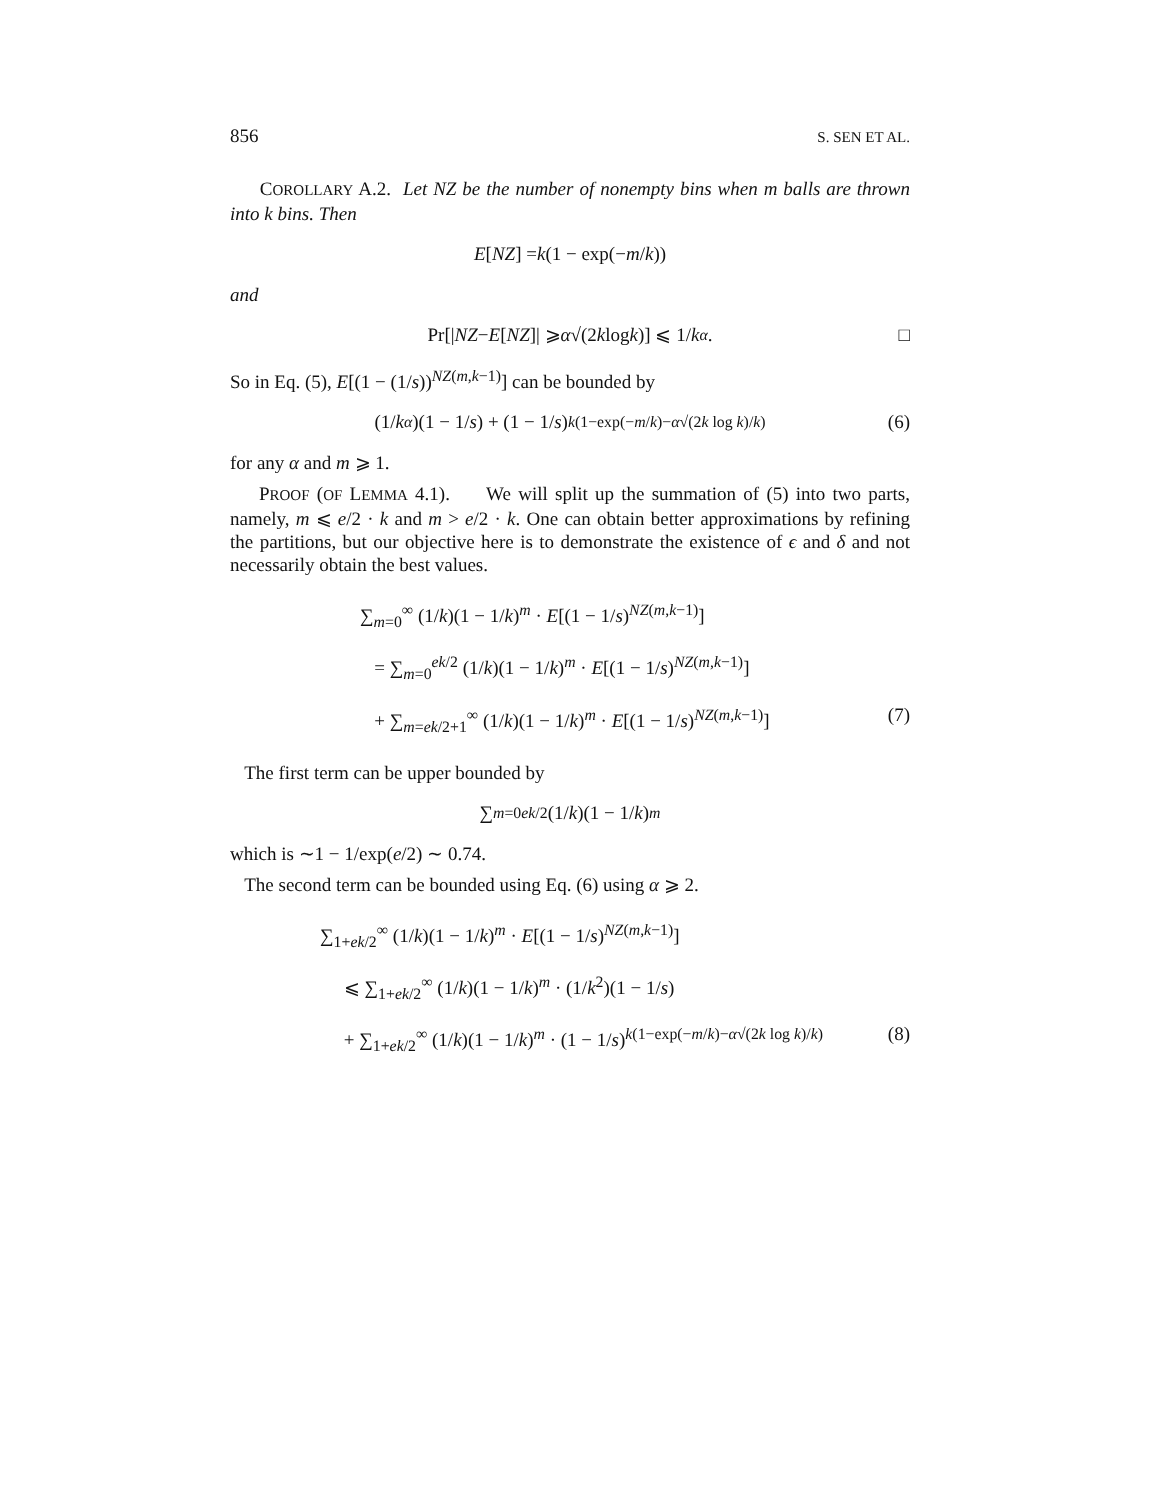856 S. SEN ET AL.
COROLLARY A.2. Let NZ be the number of nonempty bins when m balls are thrown into k bins. Then
E [NZ] = k (1 − exp(− m / k))
and
Pr[| NZ − E [NZ]| ⩾ α √(2 k log k)] ⩽ 1/ k<sup>α</sup>. □
So in Eq. (5), E[(1 − (1/s))<sup>NZ(m,k−1)</sup>] can be bounded by
(1/ k<sup>α</sup>)(1 − 1/ s) + (1 − 1/ s)<sup>k(1−exp(−m/k)−α√(2k log k)/k)</sup> (6)
for any α and m ⩾ 1.
PROOF (OF LEMMA 4.1). We will split up the summation of (5) into two parts, namely, m ⩽ e/2 · k and m > e/2 · k. One can obtain better approximations by refining the partitions, but our objective here is to demonstrate the existence of ϵ and δ and not necessarily obtain the best values.
∑<sub>m=0</sub><sup>∞</sup> (1/k)(1 − 1/k)<sup>m</sup> · E[(1 − 1/s)<sup>NZ(m,k−1)</sup>]
= ∑<sub>m=0</sub><sup>ek/2</sup> (1/k)(1 − 1/k)<sup>m</sup> · E[(1 − 1/s)<sup>NZ(m,k−1)</sup>]
+ ∑<sub>m=ek/2+1</sub><sup>∞</sup> (1/k)(1 − 1/k)<sup>m</sup> · E[(1 − 1/s)<sup>NZ(m,k−1)</sup>] (7)
The first term can be upper bounded by
∑<sub>m=0</sub><sup>ek/2</sup> (1/ k)(1 − 1/ k)<sup>m</sup>
which is ∼1 − 1/exp(e/2) ∼ 0.74.
The second term can be bounded using Eq. (6) using α ⩾ 2.
∑<sub>1+ek/2</sub><sup>∞</sup> (1/k)(1 − 1/k)<sup>m</sup> · E[(1 − 1/s)<sup>NZ(m,k−1)</sup>]
⩽ ∑<sub>1+ek/2</sub><sup>∞</sup> (1/k)(1 − 1/k)<sup>m</sup> · (1/k<sup>2</sup>)(1 − 1/s)
+ ∑<sub>1+ek/2</sub><sup>∞</sup> (1/k)(1 − 1/k)<sup>m</sup> · (1 − 1/s)<sup>k(1−exp(−m/k)−α√(2k log k)/k)</sup> (8)